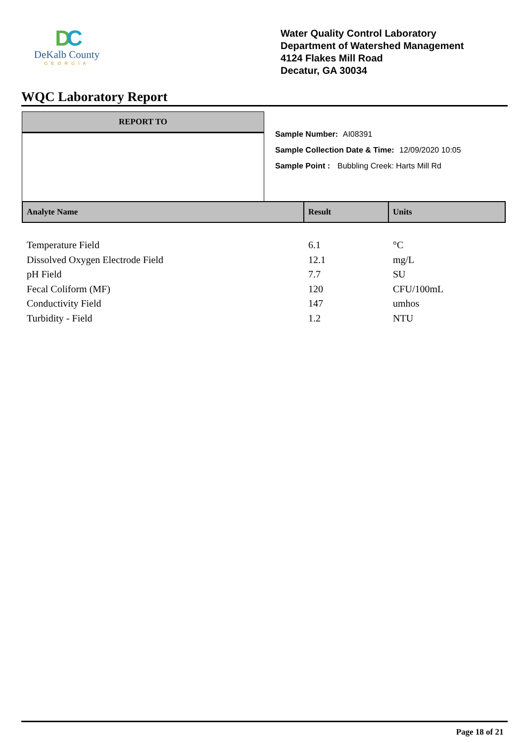DC
DeKalb County
GEORGIA
Water Quality Control Laboratory
Department of Watershed Management
4124 Flakes Mill Road
Decatur, GA 30034
WQC Laboratory Report
REPORT TO
Sample Number: AI08391
Sample Collection Date & Time: 12/09/2020 10:05
Sample Point : Bubbling Creek: Harts Mill Rd
| Analyte Name | Result | Units |
| --- | --- | --- |
| Temperature Field | 6.1 | °C |
| Dissolved Oxygen Electrode Field | 12.1 | mg/L |
| pH Field | 7.7 | SU |
| Fecal Coliform (MF) | 120 | CFU/100mL |
| Conductivity Field | 147 | umhos |
| Turbidity - Field | 1.2 | NTU |
Page 18 of 21